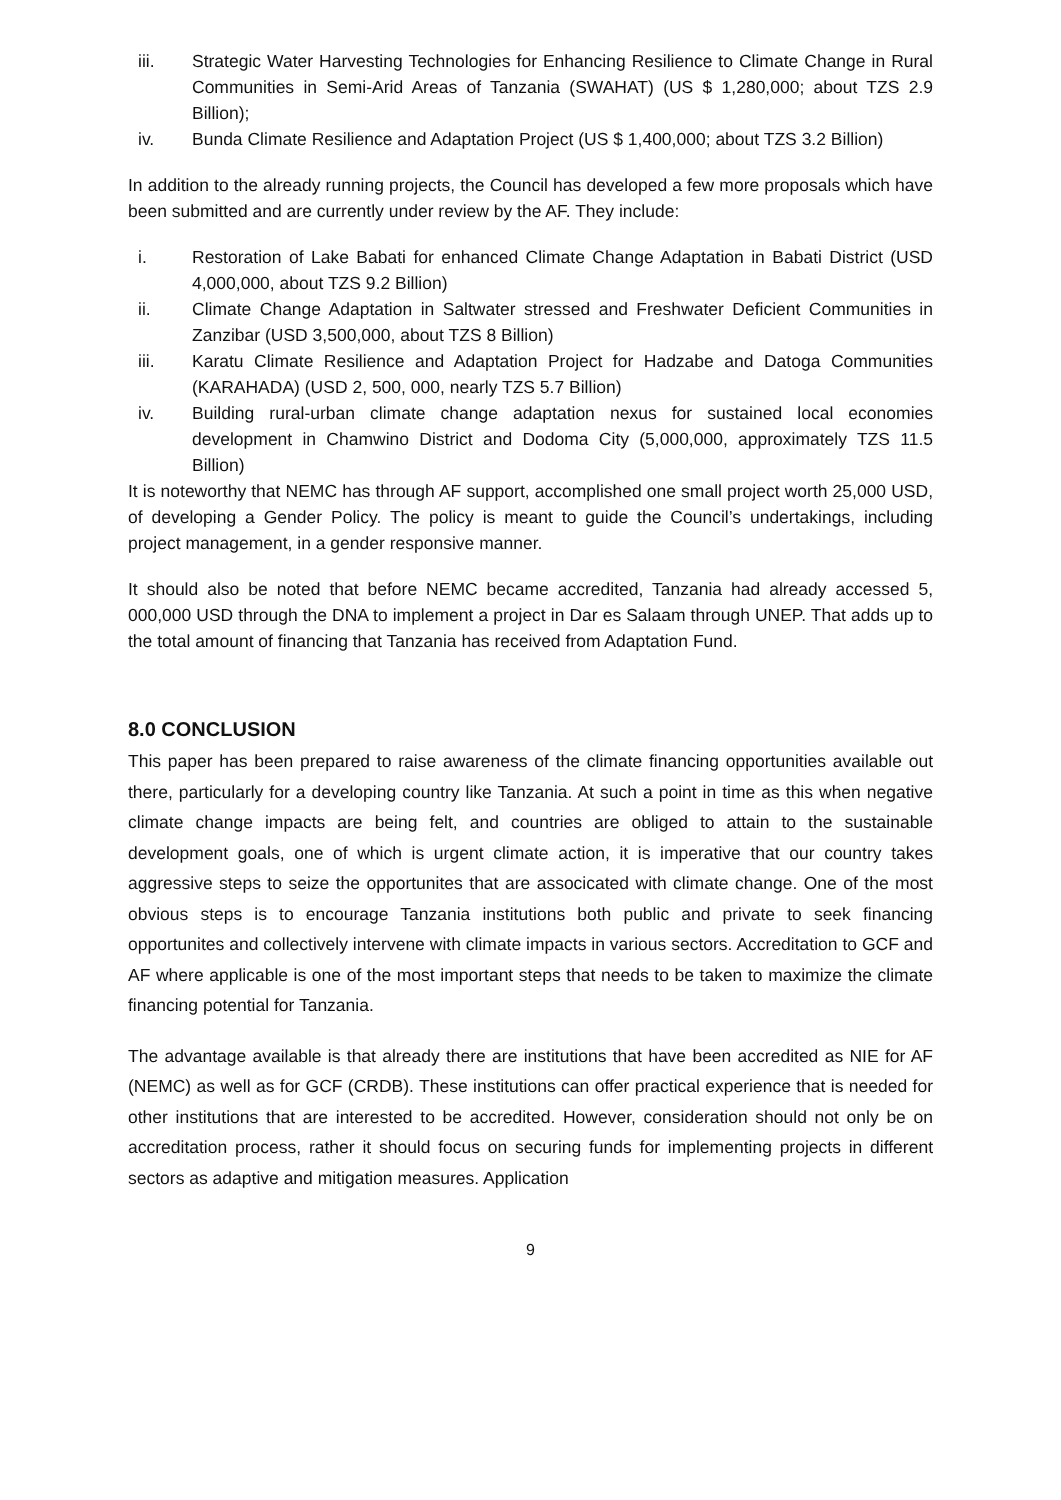iii. Strategic Water Harvesting Technologies for Enhancing Resilience to Climate Change in Rural Communities in Semi-Arid Areas of Tanzania (SWAHAT) (US $ 1,280,000; about TZS 2.9 Billion);
iv. Bunda Climate Resilience and Adaptation Project (US $ 1,400,000; about TZS 3.2 Billion)
In addition to the already running projects, the Council has developed a few more proposals which have been submitted and are currently under review by the AF. They include:
i. Restoration of Lake Babati for enhanced Climate Change Adaptation in Babati District (USD 4,000,000, about TZS 9.2 Billion)
ii. Climate Change Adaptation in Saltwater stressed and Freshwater Deficient Communities in Zanzibar (USD 3,500,000, about TZS 8 Billion)
iii. Karatu Climate Resilience and Adaptation Project for Hadzabe and Datoga Communities (KARAHADA) (USD 2, 500, 000, nearly TZS 5.7 Billion)
iv. Building rural-urban climate change adaptation nexus for sustained local economies development in Chamwino District and Dodoma City (5,000,000, approximately TZS 11.5 Billion)
It is noteworthy that NEMC has through AF support, accomplished one small project worth 25,000 USD, of developing a Gender Policy. The policy is meant to guide the Council’s undertakings, including project management, in a gender responsive manner.
It should also be noted that before NEMC became accredited, Tanzania had already accessed 5, 000,000 USD through the DNA to implement a project in Dar es Salaam through UNEP. That adds up to the total amount of financing that Tanzania has received from Adaptation Fund.
8.0 CONCLUSION
This paper has been prepared to raise awareness of the climate financing opportunities available out there, particularly for a developing country like Tanzania. At such a point in time as this when negative climate change impacts are being felt, and countries are obliged to attain to the sustainable development goals, one of which is urgent climate action, it is imperative that our country takes aggressive steps to seize the opportunites that are associcated with climate change. One of the most obvious steps is to encourage Tanzania institutions both public and private to seek financing opportunites and collectively intervene with climate impacts in various sectors. Accreditation to GCF and AF where applicable is one of the most important steps that needs to be taken to maximize the climate financing potential for Tanzania.
The advantage available is that already there are institutions that have been accredited as NIE for AF (NEMC) as well as for GCF (CRDB). These institutions can offer practical experience that is needed for other institutions that are interested to be accredited. However, consideration should not only be on accreditation process, rather it should focus on securing funds for implementing projects in different sectors as adaptive and mitigation measures. Application
9